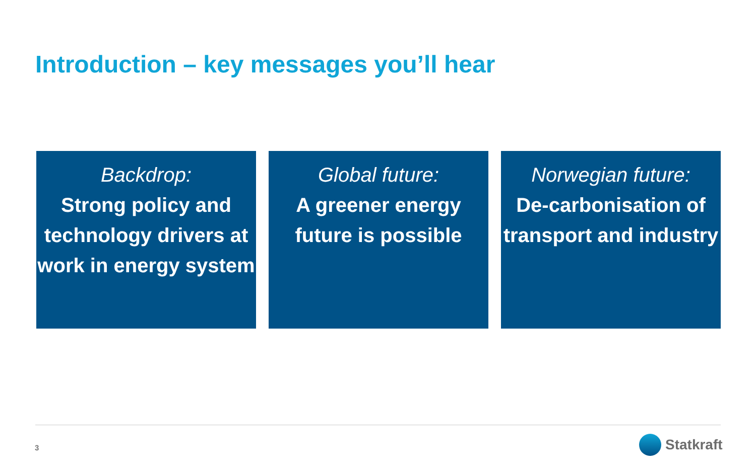Introduction – key messages you’ll hear
Backdrop:
Strong policy and technology drivers at work in energy system
Global future:
A greener energy future is possible
Norwegian future:
De-carbonisation of transport and industry
3 Statkraft